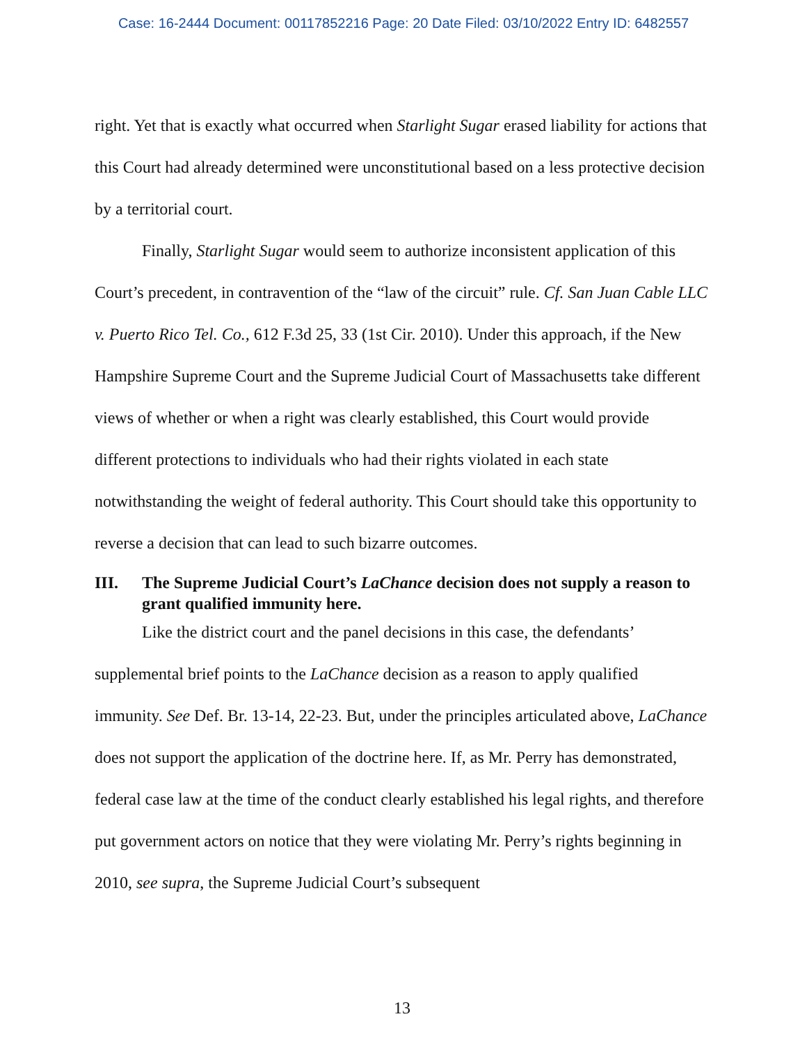Case: 16-2444 Document: 00117852216 Page: 20 Date Filed: 03/10/2022 Entry ID: 6482557
right. Yet that is exactly what occurred when Starlight Sugar erased liability for actions that this Court had already determined were unconstitutional based on a less protective decision by a territorial court.
Finally, Starlight Sugar would seem to authorize inconsistent application of this Court’s precedent, in contravention of the “law of the circuit” rule. Cf. San Juan Cable LLC v. Puerto Rico Tel. Co., 612 F.3d 25, 33 (1st Cir. 2010). Under this approach, if the New Hampshire Supreme Court and the Supreme Judicial Court of Massachusetts take different views of whether or when a right was clearly established, this Court would provide different protections to individuals who had their rights violated in each state notwithstanding the weight of federal authority. This Court should take this opportunity to reverse a decision that can lead to such bizarre outcomes.
III. The Supreme Judicial Court’s LaChance decision does not supply a reason to grant qualified immunity here.
Like the district court and the panel decisions in this case, the defendants’ supplemental brief points to the LaChance decision as a reason to apply qualified immunity. See Def. Br. 13-14, 22-23. But, under the principles articulated above, LaChance does not support the application of the doctrine here. If, as Mr. Perry has demonstrated, federal case law at the time of the conduct clearly established his legal rights, and therefore put government actors on notice that they were violating Mr. Perry’s rights beginning in 2010, see supra, the Supreme Judicial Court’s subsequent
13